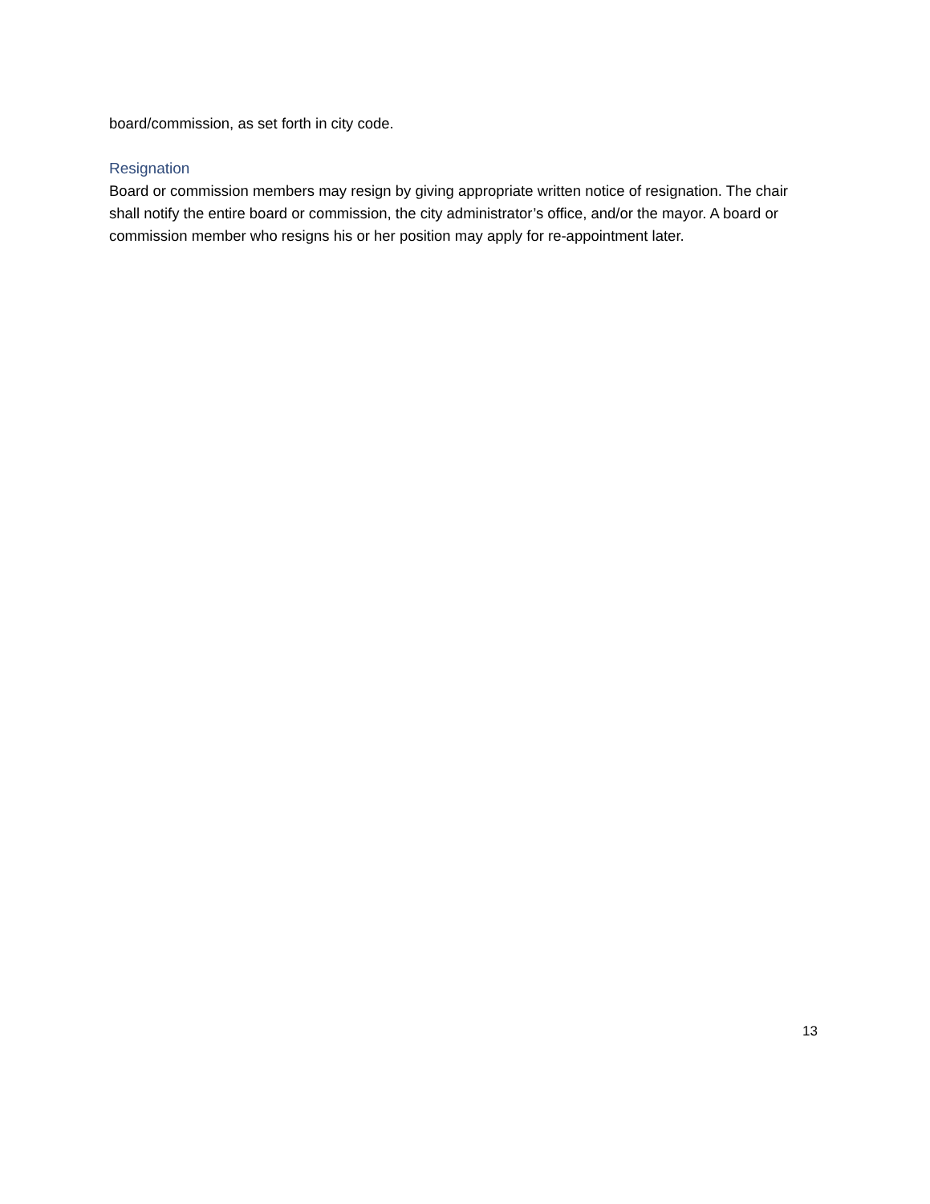board/commission, as set forth in city code.
Resignation
Board or commission members may resign by giving appropriate written notice of resignation. The chair shall notify the entire board or commission, the city administrator’s office, and/or the mayor. A board or commission member who resigns his or her position may apply for re-appointment later.
13